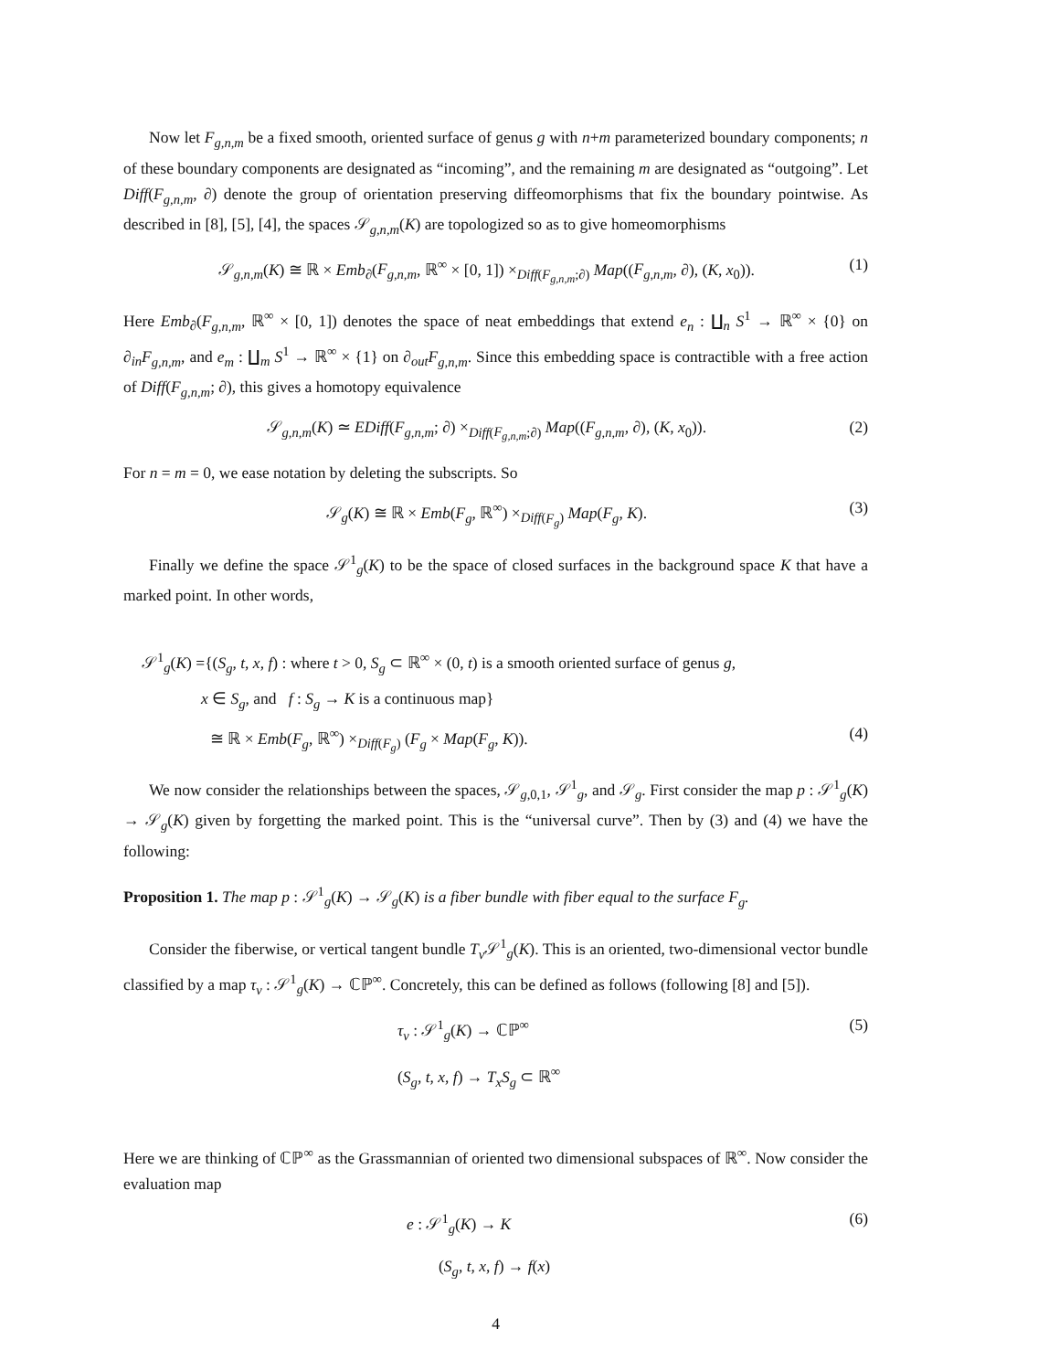Now let F<sub>g,n,m</sub> be a fixed smooth, oriented surface of genus g with n+m parameterized boundary components; n of these boundary components are designated as “incoming”, and the remaining m are designated as “outgoing”. Let Diff(F<sub>g,n,m</sub>, ∂) denote the group of orientation preserving diffeomorphisms that fix the boundary pointwise. As described in [8], [5], [4], the spaces 𝒮<sub>g,n,m</sub>(K) are topologized so as to give homeomorphisms
𝒮<sub>g,n,m</sub>(K) ≅ ℝ × Emb<sub>∂</sub>(F<sub>g,n,m</sub>, ℝ<sup>∞</sup> × [0, 1]) ×<sub>Diff(F<sub>g,n,m</sub>;∂)</sub> Map((F<sub>g,n,m</sub>, ∂), (K, x<sub>0</sub>)). (1)
Here Emb<sub>∂</sub>(F<sub>g,n,m</sub>, ℝ<sup>∞</sup> × [0, 1]) denotes the space of neat embeddings that extend e<sub>n</sub> : ∐<sub>n</sub> S<sup>1</sup> → ℝ<sup>∞</sup> × {0} on ∂<sub>in</sub>F<sub>g,n,m</sub>, and e<sub>m</sub> : ∐<sub>m</sub> S<sup>1</sup> → ℝ<sup>∞</sup> × {1} on ∂<sub>out</sub>F<sub>g,n,m</sub>. Since this embedding space is contractible with a free action of Diff(F<sub>g,n,m</sub>; ∂), this gives a homotopy equivalence
𝒮<sub>g,n,m</sub>(K) ≃ EDiff(F<sub>g,n,m</sub>; ∂) ×<sub>Diff(F<sub>g,n,m</sub>;∂)</sub> Map((F<sub>g,n,m</sub>, ∂), (K, x<sub>0</sub>)). (2)
For n = m = 0, we ease notation by deleting the subscripts. So
𝒮<sub>g</sub>(K) ≅ ℝ × Emb(F<sub>g</sub>, ℝ<sup>∞</sup>) ×<sub>Diff(F<sub>g</sub>)</sub> Map(F<sub>g</sub>, K). (3)
Finally we define the space 𝒮<sup>1</sup><sub>g</sub>(K) to be the space of closed surfaces in the background space K that have a marked point. In other words,
𝒮<sup>1</sup><sub>g</sub>(K) ={(S<sub>g</sub>, t, x, f) : where t > 0, S<sub>g</sub> ⊂ ℝ<sup>∞</sup> × (0, t) is a smooth oriented surface of genus g,
x ∈ S<sub>g</sub>, and f : S<sub>g</sub> → K is a continuous map}
≅ ℝ × Emb(F<sub>g</sub>, ℝ<sup>∞</sup>) ×<sub>Diff(F<sub>g</sub>)</sub> (F<sub>g</sub> × Map(F<sub>g</sub>, K)). (4)
We now consider the relationships between the spaces, 𝒮<sub>g,0,1</sub>, 𝒮<sup>1</sup><sub>g</sub>, and 𝒮<sub>g</sub>. First consider the map p : 𝒮<sup>1</sup><sub>g</sub>(K) → 𝒮<sub>g</sub>(K) given by forgetting the marked point. This is the “universal curve”. Then by (3) and (4) we have the following:
Proposition 1. The map p : 𝒮<sup>1</sup><sub>g</sub>(K) → 𝒮<sub>g</sub>(K) is a fiber bundle with fiber equal to the surface F<sub>g</sub>.
Consider the fiberwise, or vertical tangent bundle T<sub>v</sub> 𝒮<sup>1</sup><sub>g</sub>(K). This is an oriented, two-dimensional vector bundle classified by a map τ<sub>v</sub> : 𝒮<sup>1</sup><sub>g</sub>(K) → ℂℙ<sup>∞</sup>. Concretely, this can be defined as follows (following [8] and [5]).
τ<sub>v</sub> : 𝒮<sup>1</sup><sub>g</sub>(K) → ℂℙ<sup>∞</sup> (5)
(S<sub>g</sub>, t, x, f) → T<sub>x</sub>S<sub>g</sub> ⊂ ℝ<sup>∞</sup>
Here we are thinking of ℂℙ<sup>∞</sup> as the Grassmannian of oriented two dimensional subspaces of ℝ<sup>∞</sup>. Now consider the evaluation map
e : 𝒮<sup>1</sup><sub>g</sub>(K) → K (6)
(S<sub>g</sub>, t, x, f) → f(x)
4